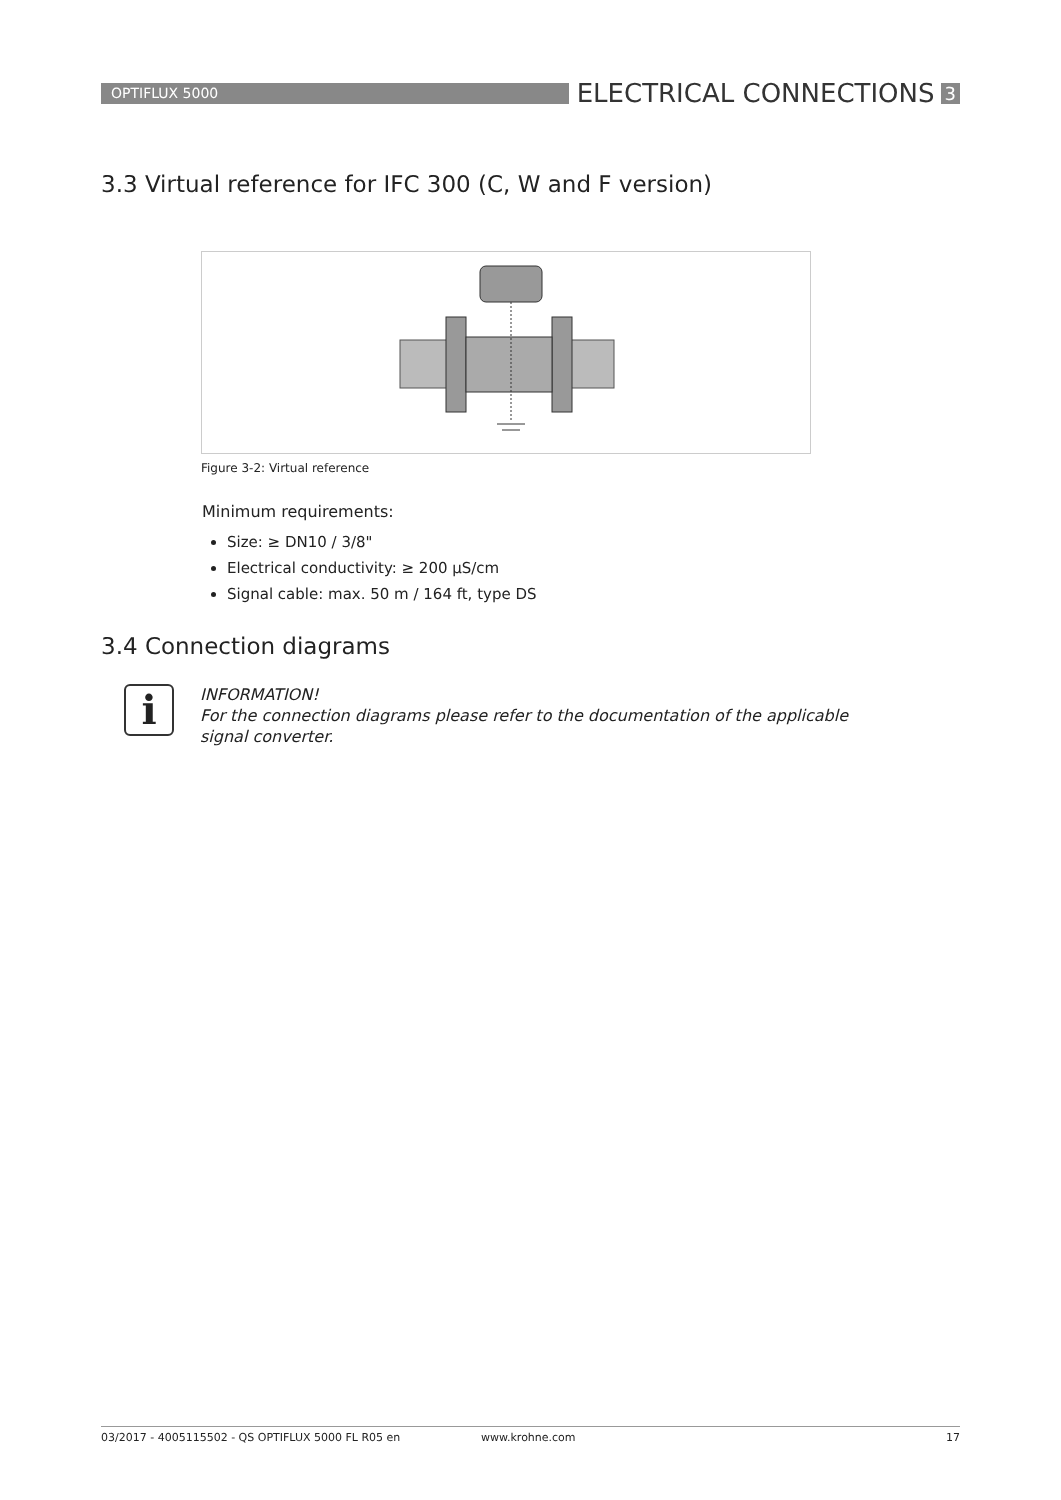OPTIFLUX 5000
ELECTRICAL CONNECTIONS
3
3.3 Virtual reference for IFC 300 (C, W and F version)
Figure 3-2: Virtual reference
Minimum requirements:
Size: ≥ DN10 / 3/8"
Electrical conductivity: ≥ 200 µS/cm
Signal cable: max. 50 m / 164 ft, type DS
3.4 Connection diagrams
i
INFORMATION!
For the connection diagrams please refer to the documentation of the applicable signal converter.
03/2017 - 4005115502 - QS OPTIFLUX 5000 FL R05 en www.krohne.com 17